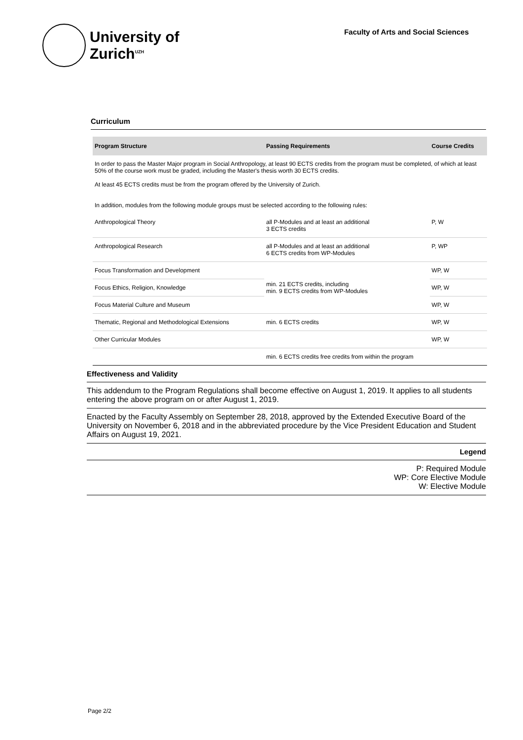University of
Zurich<sup>UZH</sup>
Faculty of Arts and Social Sciences
Curriculum
| Program Structure | Passing Requirements | Course Credits |
| --- | --- | --- |
| In order to pass the Master Major program in Social Anthropology, at least 90 ECTS credits from the program must be completed, of which at least 50% of the course work must be graded, including the Master's thesis worth 30 ECTS credits. At least 45 ECTS credits must be from the program offered by the University of Zurich. In addition, modules from the following module groups must be selected according to the following rules: | | |
| Anthropological Theory | all P-Modules and at least an additional 3 ECTS credits | P, W |
| Anthropological Research | all P-Modules and at least an additional 6 ECTS credits from WP-Modules | P, WP |
| Focus Transformation and Development | min. 21 ECTS credits, including min. 9 ECTS credits from WP-Modules | WP, W |
| Focus Ethics, Religion, Knowledge | | WP, W |
| Focus Material Culture and Museum | | WP, W |
| Thematic, Regional and Methodological Extensions | min. 6 ECTS credits | WP, W |
| Other Curricular Modules | | WP, W |
| | min. 6 ECTS credits free credits from within the program | |
Effectiveness and Validity
This addendum to the Program Regulations shall become effective on August 1, 2019. It applies to all students entering the above program on or after August 1, 2019.
Enacted by the Faculty Assembly on September 28, 2018, approved by the Extended Executive Board of the University on November 6, 2018 and in the abbreviated procedure by the Vice President Education and Student Affairs on August 19, 2021.
Legend
P: Required Module
WP: Core Elective Module
W: Elective Module
Page 2/2